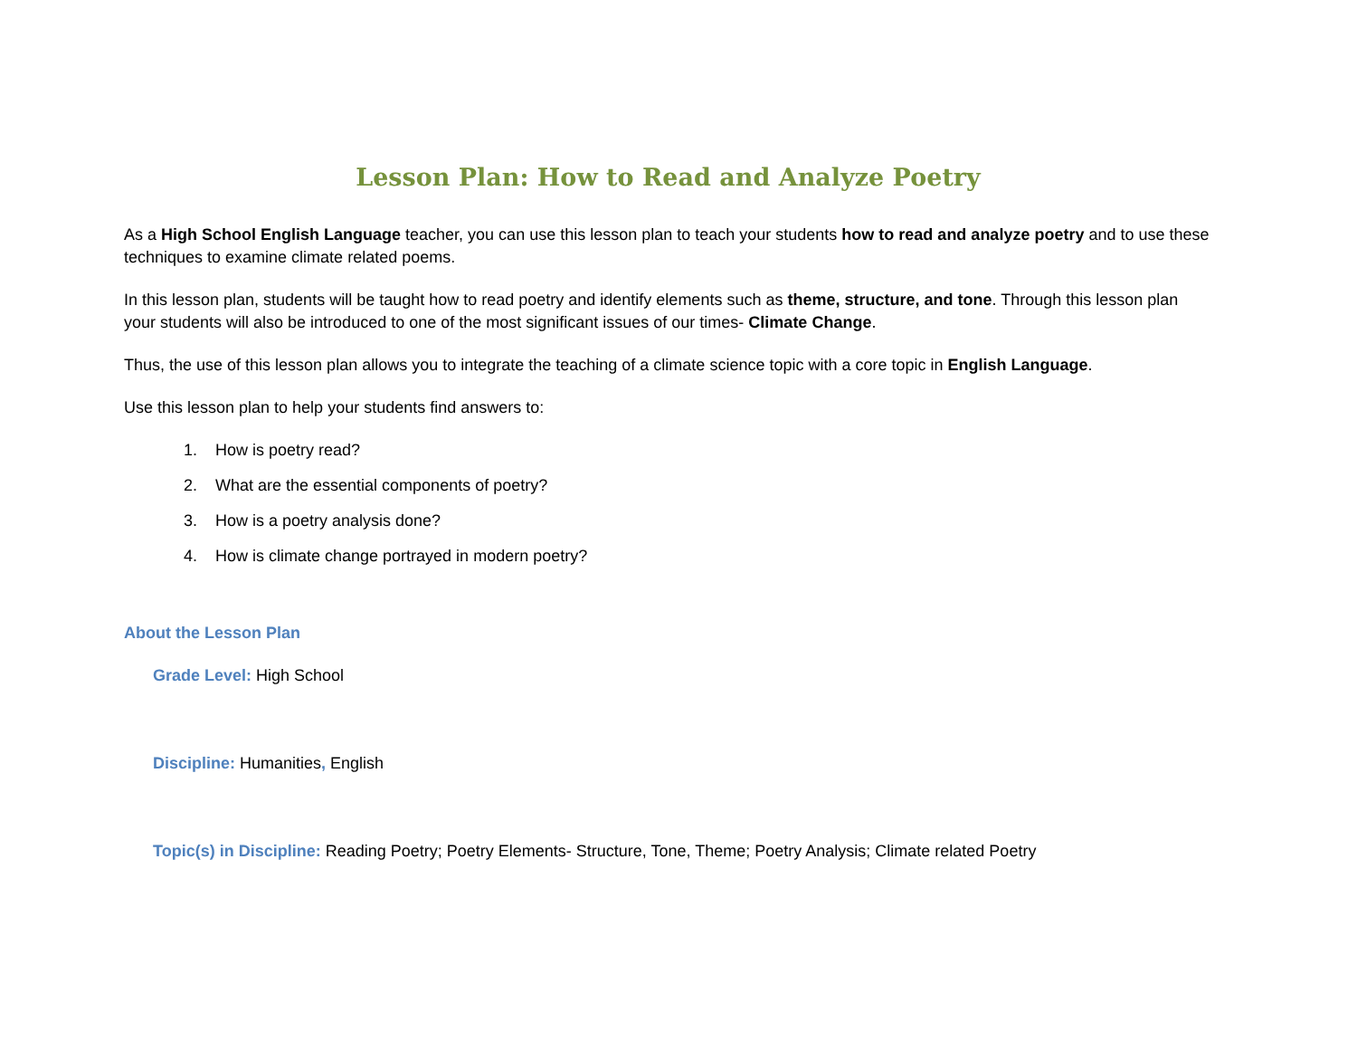Lesson Plan: How to Read and Analyze Poetry
As a High School English Language teacher, you can use this lesson plan to teach your students how to read and analyze poetry and to use these techniques to examine climate related poems.
In this lesson plan, students will be taught how to read poetry and identify elements such as theme, structure, and tone. Through this lesson plan your students will also be introduced to one of the most significant issues of our times- Climate Change.
Thus, the use of this lesson plan allows you to integrate the teaching of a climate science topic with a core topic in English Language.
Use this lesson plan to help your students find answers to:
1. How is poetry read?
2. What are the essential components of poetry?
3. How is a poetry analysis done?
4. How is climate change portrayed in modern poetry?
About the Lesson Plan
Grade Level: High School
Discipline: Humanities, English
Topic(s) in Discipline: Reading Poetry; Poetry Elements- Structure, Tone, Theme; Poetry Analysis; Climate related Poetry